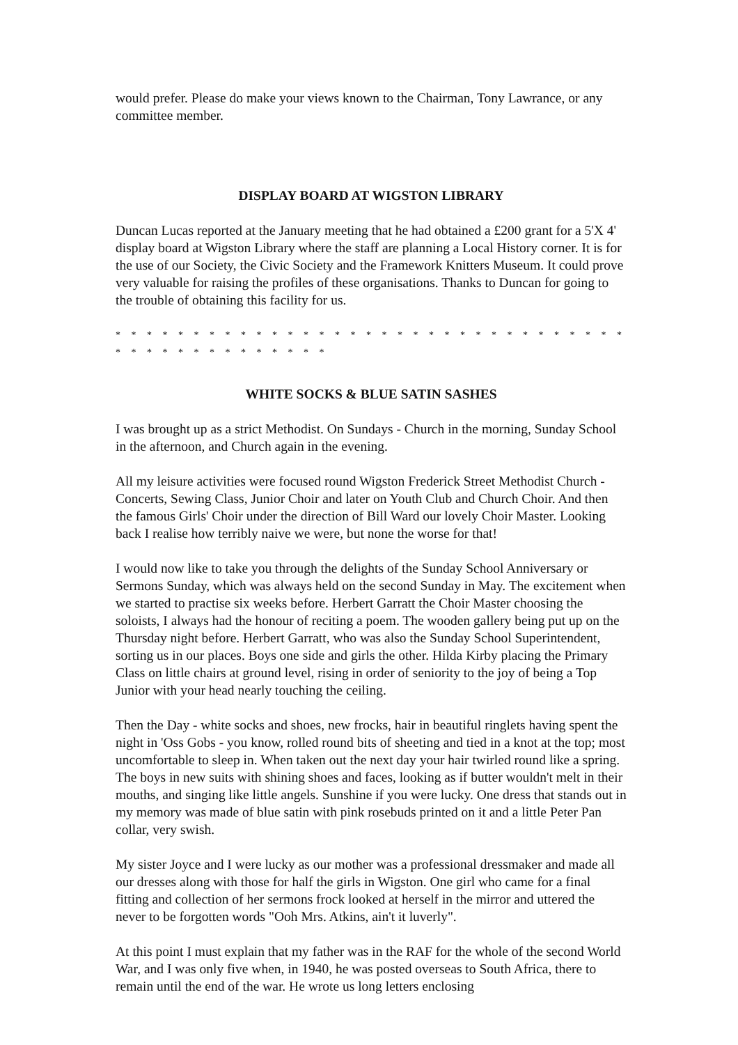would prefer. Please do make your views known to the Chairman, Tony Lawrance, or any committee member.
DISPLAY BOARD AT WIGSTON LIBRARY
Duncan Lucas reported at the January meeting that he had obtained a £200 grant for a 5'X 4' display board at Wigston Library where the staff are planning a Local History corner. It is for the use of our Society, the Civic Society and the Framework Knitters Museum. It could prove very valuable for raising the profiles of these organisations. Thanks to Duncan for going to the trouble of obtaining this facility for us.
* * * * * * * * * * * * * * * * * * * * * * * * * * * * * * * * * * * * * * * * * * * * * * *
WHITE SOCKS & BLUE SATIN SASHES
I was brought up as a strict Methodist. On Sundays - Church in the morning, Sunday School in the afternoon, and Church again in the evening.
All my leisure activities were focused round Wigston Frederick Street Methodist Church - Concerts, Sewing Class, Junior Choir and later on Youth Club and Church Choir. And then the famous Girls' Choir under the direction of Bill Ward our lovely Choir Master. Looking back I realise how terribly naive we were, but none the worse for that!
I would now like to take you through the delights of the Sunday School Anniversary or Sermons Sunday, which was always held on the second Sunday in May. The excitement when we started to practise six weeks before. Herbert Garratt the Choir Master choosing the soloists, I always had the honour of reciting a poem. The wooden gallery being put up on the Thursday night before. Herbert Garratt, who was also the Sunday School Superintendent, sorting us in our places. Boys one side and girls the other. Hilda Kirby placing the Primary Class on little chairs at ground level, rising in order of seniority to the joy of being a Top Junior with your head nearly touching the ceiling.
Then the Day - white socks and shoes, new frocks, hair in beautiful ringlets having spent the night in 'Oss Gobs - you know, rolled round bits of sheeting and tied in a knot at the top; most uncomfortable to sleep in. When taken out the next day your hair twirled round like a spring. The boys in new suits with shining shoes and faces, looking as if butter wouldn't melt in their mouths, and singing like little angels. Sunshine if you were lucky. One dress that stands out in my memory was made of blue satin with pink rosebuds printed on it and a little Peter Pan collar, very swish.
My sister Joyce and I were lucky as our mother was a professional dressmaker and made all our dresses along with those for half the girls in Wigston. One girl who came for a final fitting and collection of her sermons frock looked at herself in the mirror and uttered the never to be forgotten words "Ooh Mrs. Atkins, ain't it luverly".
At this point I must explain that my father was in the RAF for the whole of the second World War, and I was only five when, in 1940, he was posted overseas to South Africa, there to remain until the end of the war. He wrote us long letters enclosing